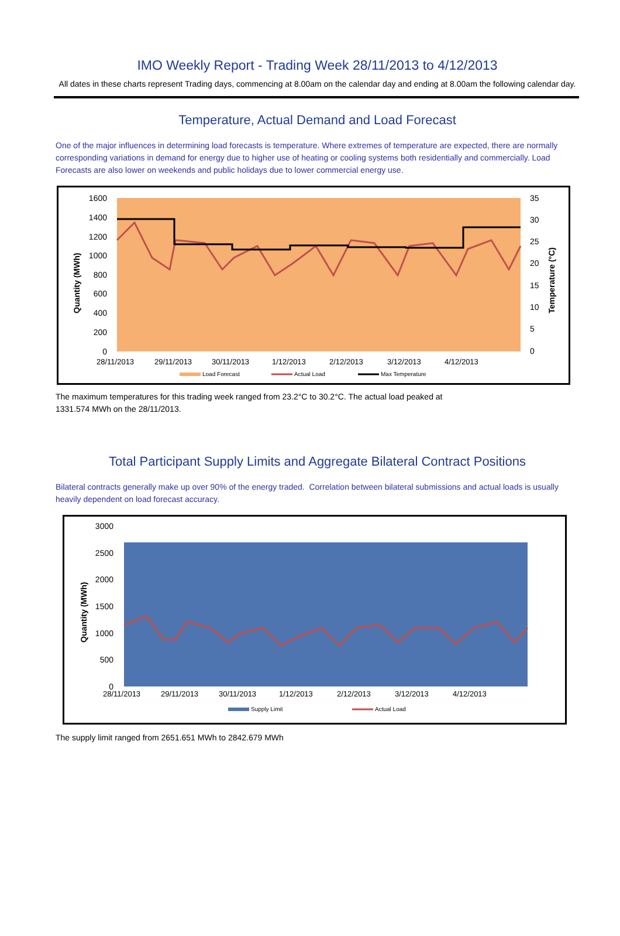IMO Weekly Report - Trading Week 28/11/2013 to 4/12/2013
All dates in these charts represent Trading days, commencing at 8.00am on the calendar day and ending at 8.00am the following calendar day.
Temperature, Actual Demand and Load Forecast
One of the major influences in determining load forecasts is temperature. Where extremes of temperature are expected, there are normally corresponding variations in demand for energy due to higher use of heating or cooling systems both residentially and commercially. Load Forecasts are also lower on weekends and public holidays due to lower commercial energy use.
1600
1400
1200
1000
800
600
400
200
0
35
30
25
20
15
10
5
0
28/11/2013
29/11/2013
30/11/2013
1/12/2013
2/12/2013
3/12/2013
4/12/2013
Quantity (MWh)
Temperature (°C)
Load Forecast
Actual Load
Max Temperature
The maximum temperatures for this trading week ranged from 23.2°C to 30.2°C. The actual load peaked at
1331.574 MWh on the 28/11/2013.
Total Participant Supply Limits and Aggregate Bilateral Contract Positions
Bilateral contracts generally make up over 90% of the energy traded. Correlation between bilateral submissions and actual loads is usually heavily dependent on load forecast accuracy.
3000
2500
2000
1500
1000
500
0
28/11/2013
29/11/2013
30/11/2013
1/12/2013
2/12/2013
3/12/2013
4/12/2013
Quantity (MWh)
Supply Limit
Actual Load
The supply limit ranged from 2651.651 MWh to 2842.679 MWh